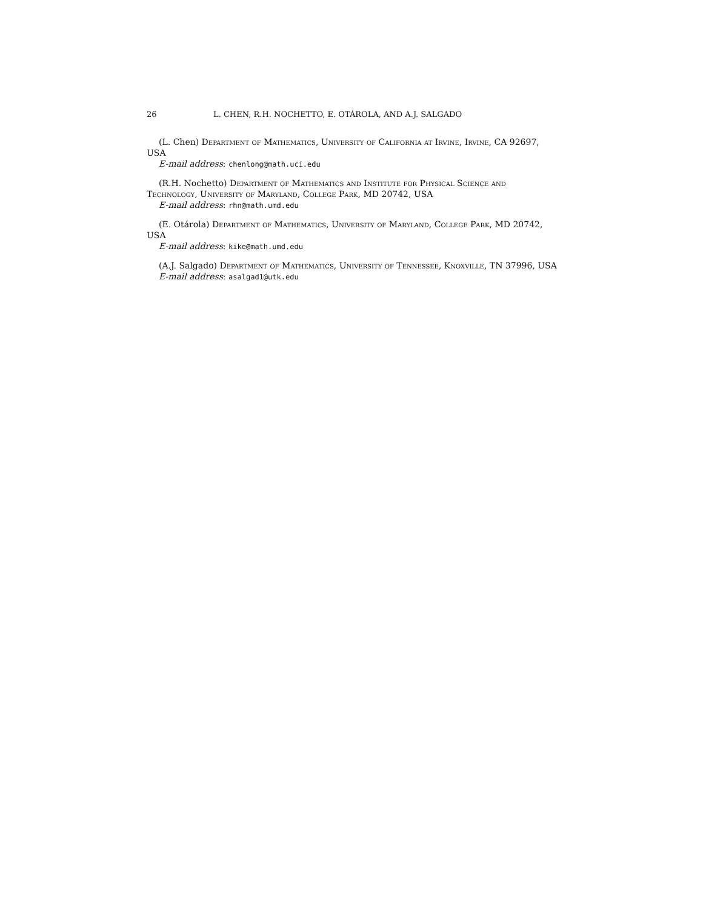26 L. CHEN, R.H. NOCHETTO, E. OTÁROLA, AND A.J. SALGADO
(L. Chen) Department of Mathematics, University of California at Irvine, Irvine, CA 92697, USA
E-mail address: chenlong@math.uci.edu
(R.H. Nochetto) Department of Mathematics and Institute for Physical Science and Technology, University of Maryland, College Park, MD 20742, USA
E-mail address: rhn@math.umd.edu
(E. Otárola) Department of Mathematics, University of Maryland, College Park, MD 20742, USA
E-mail address: kike@math.umd.edu
(A.J. Salgado) Department of Mathematics, University of Tennessee, Knoxville, TN 37996, USA
E-mail address: asalgad1@utk.edu